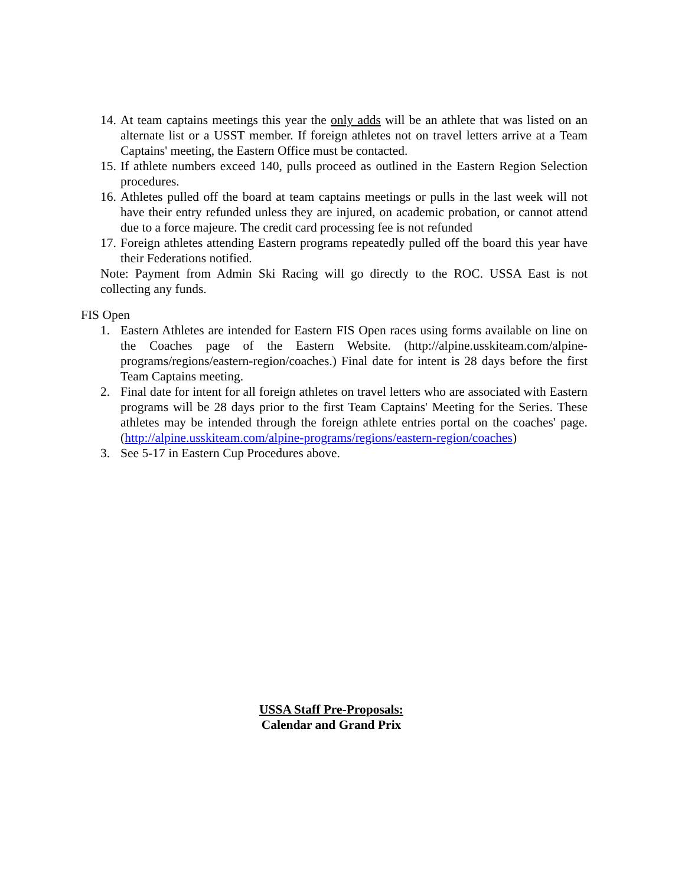14. At team captains meetings this year the only adds will be an athlete that was listed on an alternate list or a USST member. If foreign athletes not on travel letters arrive at a Team Captains' meeting, the Eastern Office must be contacted.
15. If athlete numbers exceed 140, pulls proceed as outlined in the Eastern Region Selection procedures.
16. Athletes pulled off the board at team captains meetings or pulls in the last week will not have their entry refunded unless they are injured, on academic probation, or cannot attend due to a force majeure. The credit card processing fee is not refunded
17. Foreign athletes attending Eastern programs repeatedly pulled off the board this year have their Federations notified.
Note: Payment from Admin Ski Racing will go directly to the ROC. USSA East is not collecting any funds.
FIS Open
1. Eastern Athletes are intended for Eastern FIS Open races using forms available on line on the Coaches page of the Eastern Website. (http://alpine.usskiteam.com/alpine-programs/regions/eastern-region/coaches.) Final date for intent is 28 days before the first Team Captains meeting.
2. Final date for intent for all foreign athletes on travel letters who are associated with Eastern programs will be 28 days prior to the first Team Captains' Meeting for the Series. These athletes may be intended through the foreign athlete entries portal on the coaches' page. (http://alpine.usskiteam.com/alpine-programs/regions/eastern-region/coaches)
3. See 5-17 in Eastern Cup Procedures above.
USSA Staff Pre-Proposals:
Calendar and Grand Prix